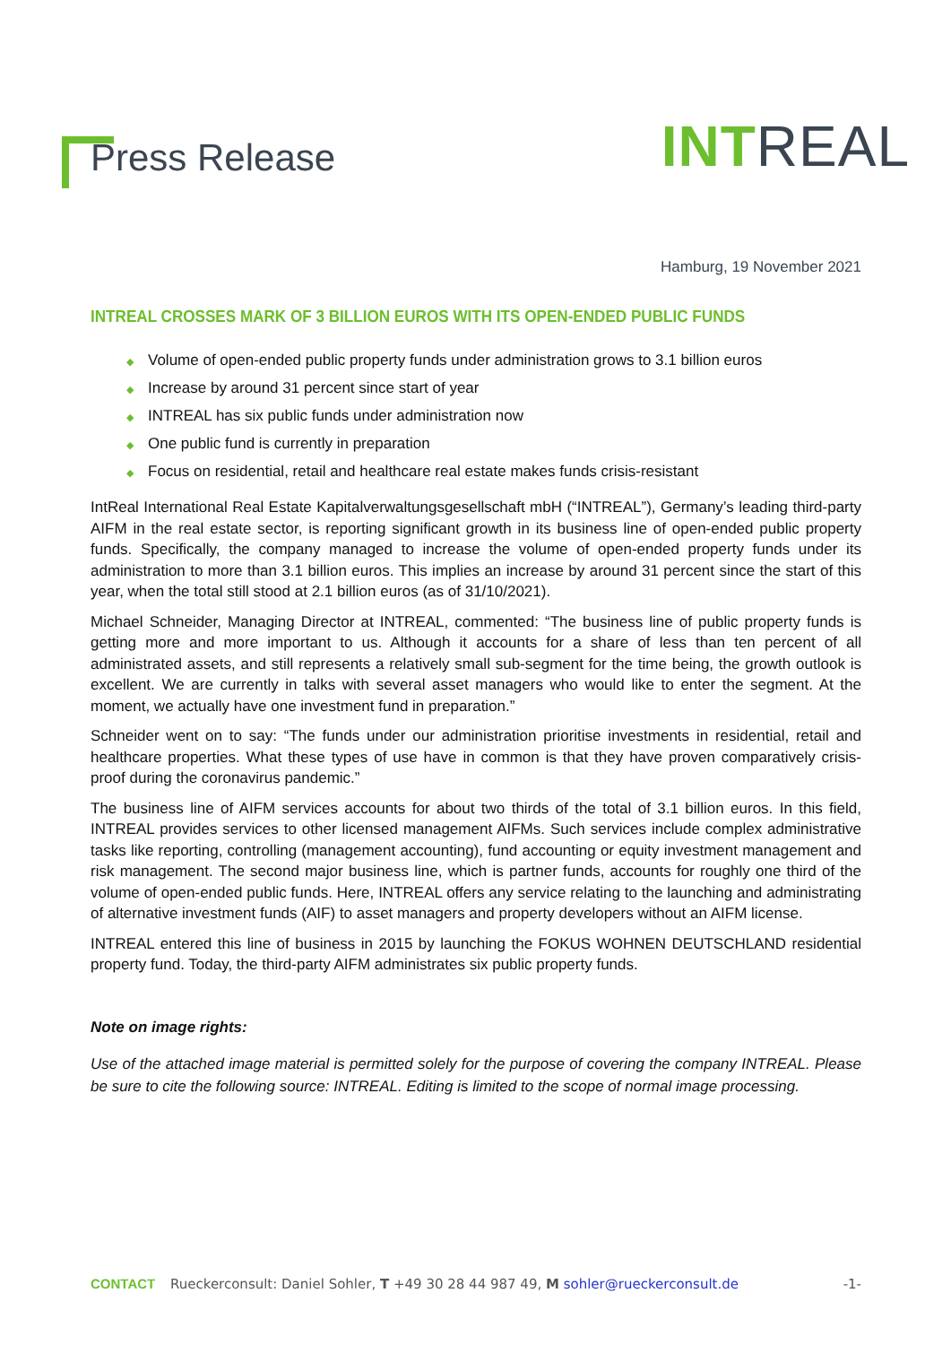Press Release
INTREAL
Hamburg, 19 November 2021
INTREAL CROSSES MARK OF 3 BILLION EUROS WITH ITS OPEN-ENDED PUBLIC FUNDS
◆ Volume of open-ended public property funds under administration grows to 3.1 billion euros
◆ Increase by around 31 percent since start of year
◆ INTREAL has six public funds under administration now
◆ One public fund is currently in preparation
◆ Focus on residential, retail and healthcare real estate makes funds crisis-resistant
IntReal International Real Estate Kapitalverwaltungsgesellschaft mbH (“INTREAL”), Germany’s leading third-party AIFM in the real estate sector, is reporting significant growth in its business line of open-ended public property funds. Specifically, the company managed to increase the volume of open-ended property funds under its administration to more than 3.1 billion euros. This implies an increase by around 31 percent since the start of this year, when the total still stood at 2.1 billion euros (as of 31/10/2021).
Michael Schneider, Managing Director at INTREAL, commented: “The business line of public property funds is getting more and more important to us. Although it accounts for a share of less than ten percent of all administrated assets, and still represents a relatively small sub-segment for the time being, the growth outlook is excellent. We are currently in talks with several asset managers who would like to enter the segment. At the moment, we actually have one investment fund in preparation.”
Schneider went on to say: “The funds under our administration prioritise investments in residential, retail and healthcare properties. What these types of use have in common is that they have proven comparatively crisis-proof during the coronavirus pandemic.”
The business line of AIFM services accounts for about two thirds of the total of 3.1 billion euros. In this field, INTREAL provides services to other licensed management AIFMs. Such services include complex administrative tasks like reporting, controlling (management accounting), fund accounting or equity investment management and risk management. The second major business line, which is partner funds, accounts for roughly one third of the volume of open-ended public funds. Here, INTREAL offers any service relating to the launching and administrating of alternative investment funds (AIF) to asset managers and property developers without an AIFM license.
INTREAL entered this line of business in 2015 by launching the FOKUS WOHNEN DEUTSCHLAND residential property fund. Today, the third-party AIFM administrates six public property funds.
Note on image rights:
Use of the attached image material is permitted solely for the purpose of covering the company INTREAL. Please be sure to cite the following source: INTREAL. Editing is limited to the scope of normal image processing.
CONTACT Rueckerconsult: Daniel Sohler, T +49 30 28 44 987 49, M sohler@rueckerconsult.de -1-